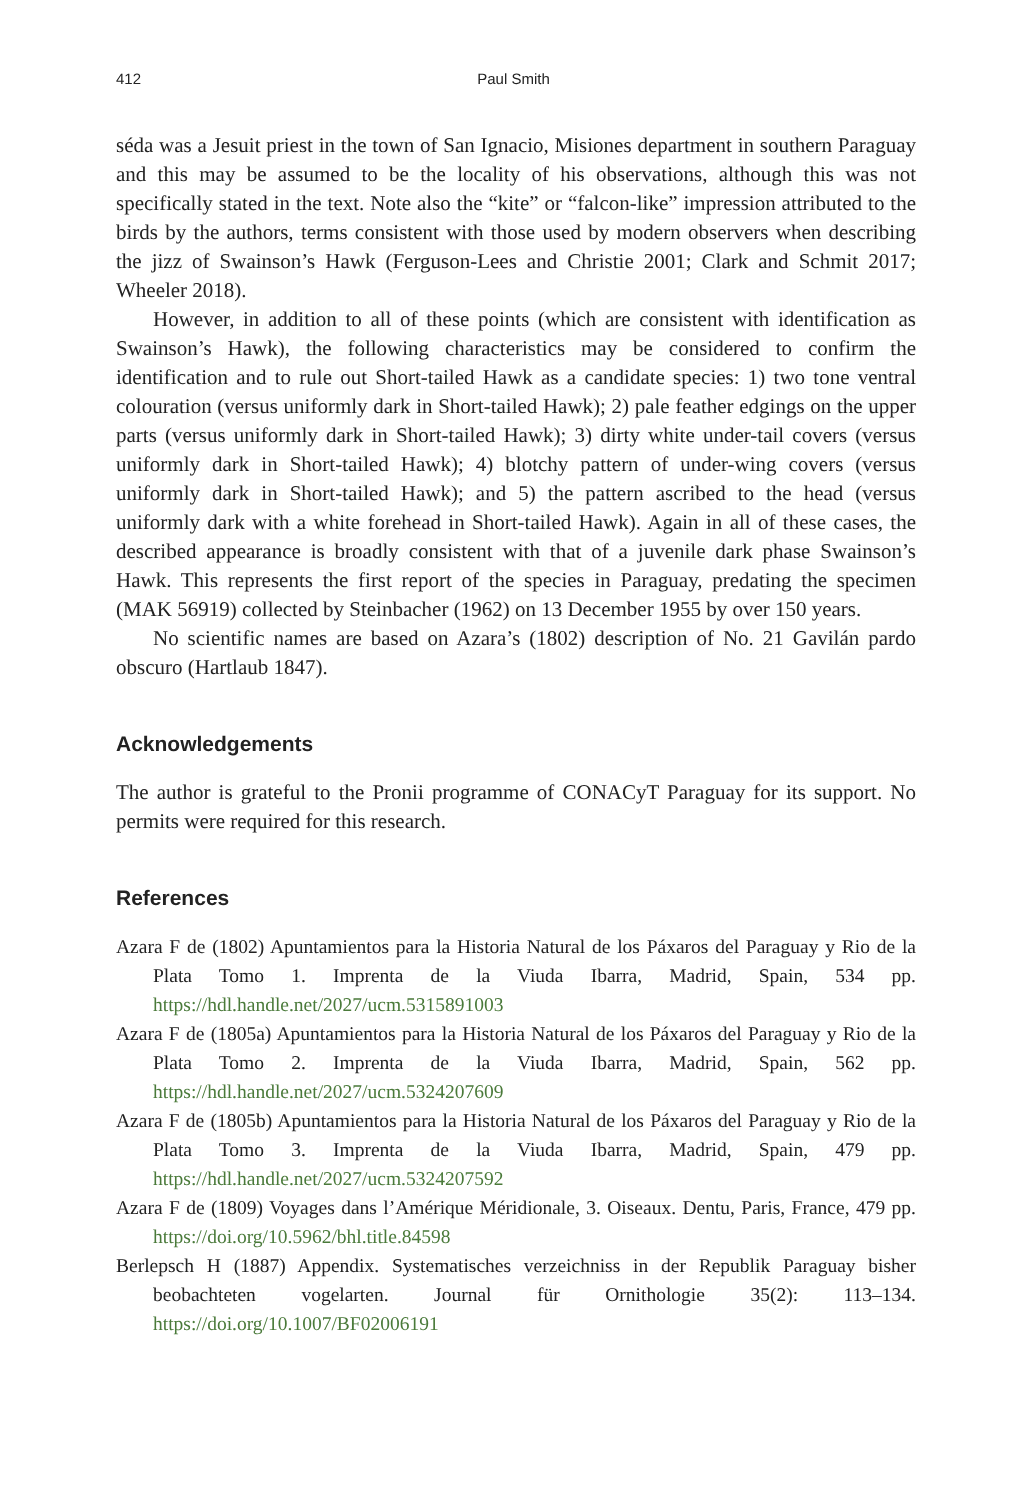412 Paul Smith
séda was a Jesuit priest in the town of San Ignacio, Misiones department in southern Paraguay and this may be assumed to be the locality of his observations, although this was not specifically stated in the text. Note also the “kite” or “falcon-like” impression attributed to the birds by the authors, terms consistent with those used by modern observers when describing the jizz of Swainson’s Hawk (Ferguson-Lees and Christie 2001; Clark and Schmit 2017; Wheeler 2018).
However, in addition to all of these points (which are consistent with identification as Swainson’s Hawk), the following characteristics may be considered to confirm the identification and to rule out Short-tailed Hawk as a candidate species: 1) two tone ventral colouration (versus uniformly dark in Short-tailed Hawk); 2) pale feather edgings on the upper parts (versus uniformly dark in Short-tailed Hawk); 3) dirty white under-tail covers (versus uniformly dark in Short-tailed Hawk); 4) blotchy pattern of under-wing covers (versus uniformly dark in Short-tailed Hawk); and 5) the pattern ascribed to the head (versus uniformly dark with a white forehead in Short-tailed Hawk). Again in all of these cases, the described appearance is broadly consistent with that of a juvenile dark phase Swainson’s Hawk. This represents the first report of the species in Paraguay, predating the specimen (MAK 56919) collected by Steinbacher (1962) on 13 December 1955 by over 150 years.
No scientific names are based on Azara’s (1802) description of No. 21 Gavilán pardo obscuro (Hartlaub 1847).
Acknowledgements
The author is grateful to the Pronii programme of CONACyT Paraguay for its support. No permits were required for this research.
References
Azara F de (1802) Apuntamientos para la Historia Natural de los Páxaros del Paraguay y Rio de la Plata Tomo 1. Imprenta de la Viuda Ibarra, Madrid, Spain, 534 pp. https://hdl.handle.net/2027/ucm.5315891003
Azara F de (1805a) Apuntamientos para la Historia Natural de los Páxaros del Paraguay y Rio de la Plata Tomo 2. Imprenta de la Viuda Ibarra, Madrid, Spain, 562 pp. https://hdl.handle.net/2027/ucm.5324207609
Azara F de (1805b) Apuntamientos para la Historia Natural de los Páxaros del Paraguay y Rio de la Plata Tomo 3. Imprenta de la Viuda Ibarra, Madrid, Spain, 479 pp. https://hdl.handle.net/2027/ucm.5324207592
Azara F de (1809) Voyages dans l’Amérique Méridionale, 3. Oiseaux. Dentu, Paris, France, 479 pp. https://doi.org/10.5962/bhl.title.84598
Berlepsch H (1887) Appendix. Systematisches verzeichniss in der Republik Paraguay bisher beobachteten vogelarten. Journal für Ornithologie 35(2): 113–134. https://doi.org/10.1007/BF02006191